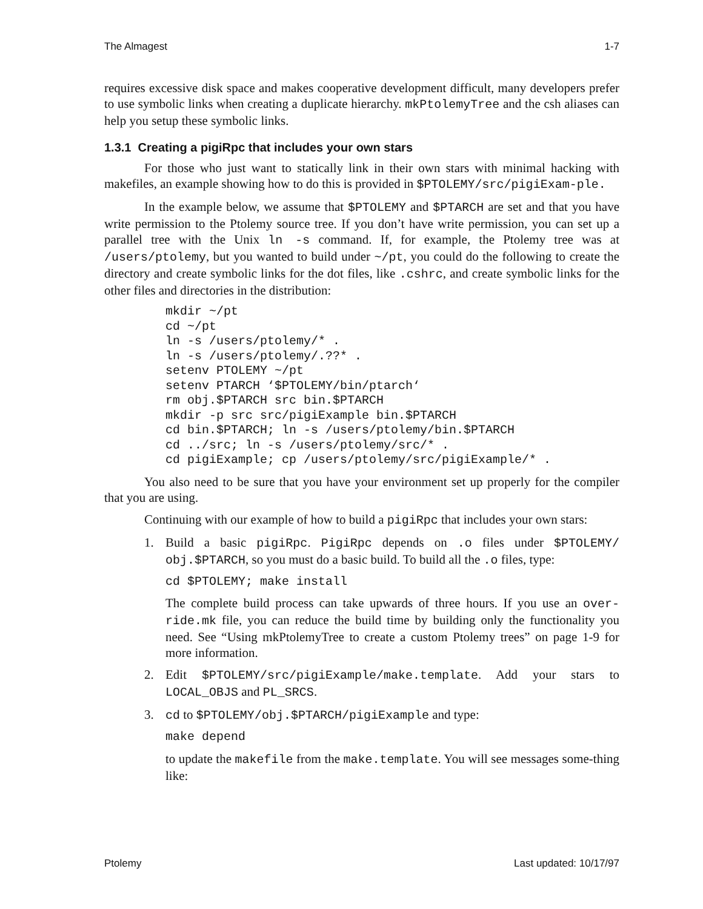The Almagest 1-7
requires excessive disk space and makes cooperative development difficult, many developers prefer to use symbolic links when creating a duplicate hierarchy. mkPtolemyTree and the csh aliases can help you setup these symbolic links.
1.3.1 Creating a pigiRpc that includes your own stars
For those who just want to statically link in their own stars with minimal hacking with makefiles, an example showing how to do this is provided in $PTOLEMY/src/pigiExam-ple.
In the example below, we assume that $PTOLEMY and $PTARCH are set and that you have write permission to the Ptolemy source tree. If you don’t have write permission, you can set up a parallel tree with the Unix ln -s command. If, for example, the Ptolemy tree was at /users/ptolemy, but you wanted to build under ~/pt, you could do the following to create the directory and create symbolic links for the dot files, like .cshrc, and create symbolic links for the other files and directories in the distribution:
mkdir ~/pt
cd ~/pt
ln -s /users/ptolemy/* .
ln -s /users/ptolemy/.??* .
setenv PTOLEMY ~/pt
setenv PTARCH ‘$PTOLEMY/bin/ptarch‘
rm obj.$PTARCH src bin.$PTARCH
mkdir -p src src/pigiExample bin.$PTARCH
cd bin.$PTARCH; ln -s /users/ptolemy/bin.$PTARCH
cd ../src; ln -s /users/ptolemy/src/* .
cd pigiExample; cp /users/ptolemy/src/pigiExample/* .
You also need to be sure that you have your environment set up properly for the compiler that you are using.
Continuing with our example of how to build a pigiRpc that includes your own stars:
1. Build a basic pigiRpc. PigiRpc depends on .o files under $PTOLEMY/ obj.$PTARCH, so you must do a basic build. To build all the .o files, type:
cd $PTOLEMY; make install
The complete build process can take upwards of three hours. If you use an over-ride.mk file, you can reduce the build time by building only the functionality you need. See “Using mkPtolemyTree to create a custom Ptolemy trees” on page 1-9 for more information.
2. Edit $PTOLEMY/src/pigiExample/make.template. Add your stars to LOCAL_OBJS and PL_SRCS.
3. cd to $PTOLEMY/obj.$PTARCH/pigiExample and type:
make depend
to update the makefile from the make.template. You will see messages some-thing like:
Ptolemy Last updated: 10/17/97